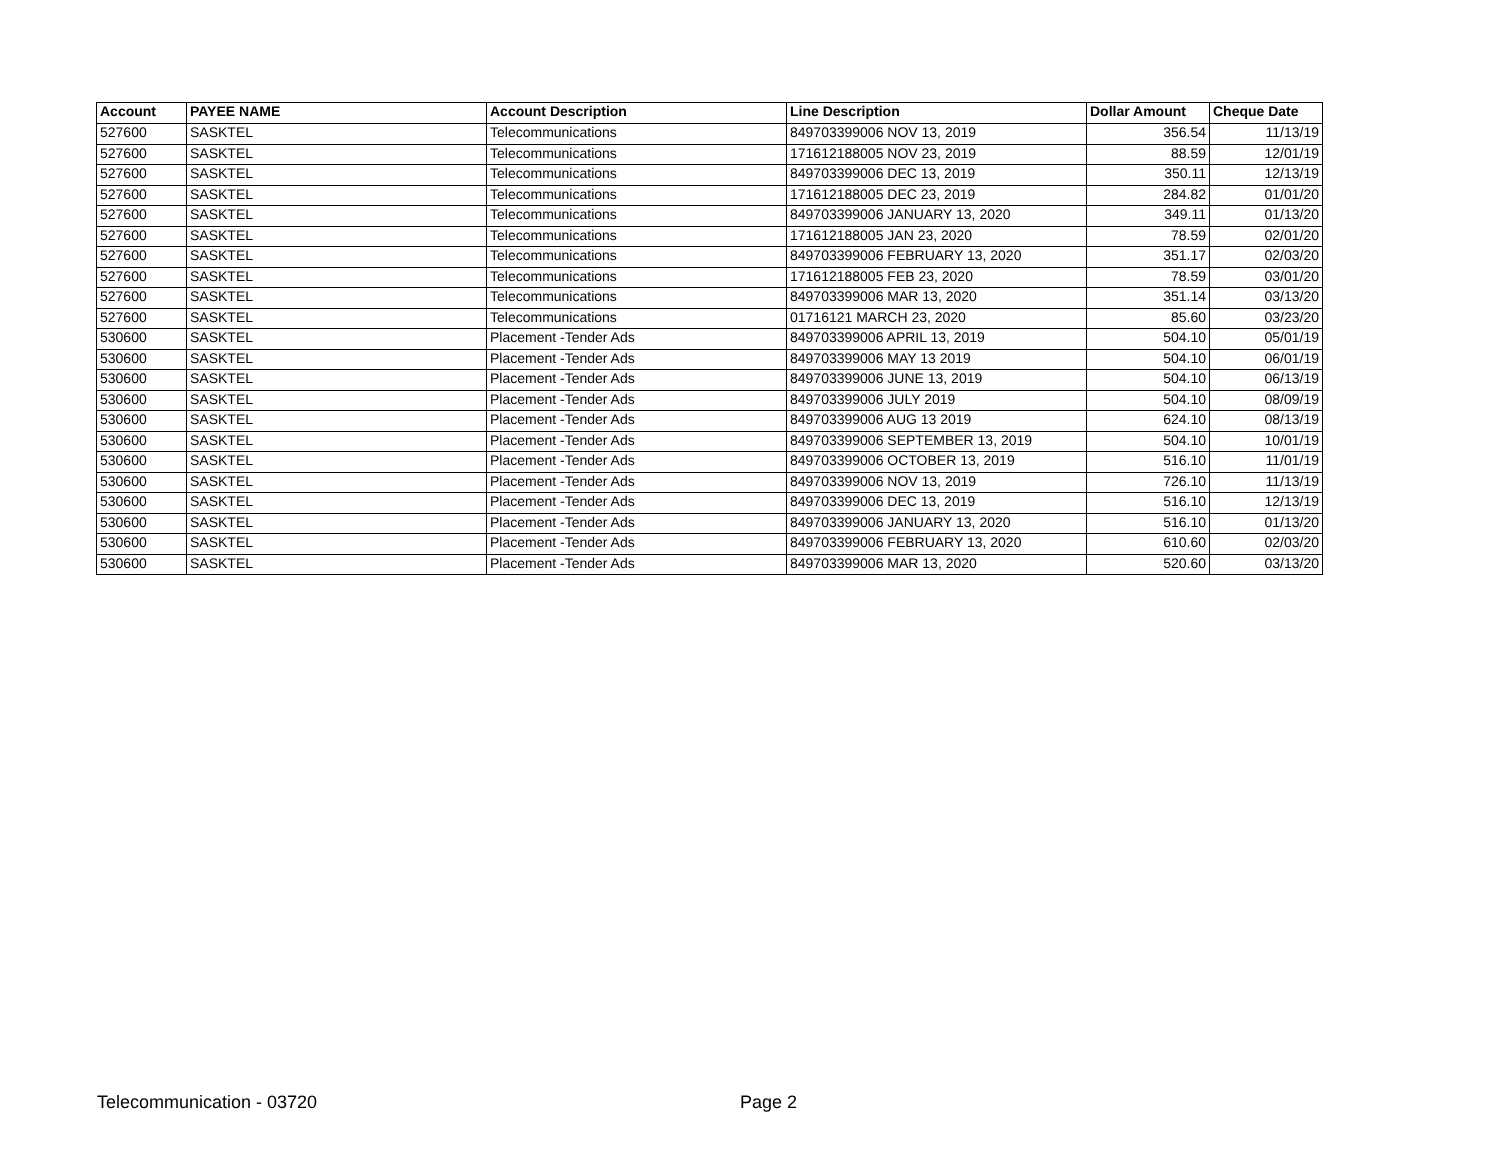| Account | PAYEE NAME | Account Description | Line Description | Dollar Amount | Cheque Date |
| --- | --- | --- | --- | --- | --- |
| 527600 | SASKTEL | Telecommunications | 849703399006 NOV 13, 2019 | 356.54 | 11/13/19 |
| 527600 | SASKTEL | Telecommunications | 171612188005 NOV 23, 2019 | 88.59 | 12/01/19 |
| 527600 | SASKTEL | Telecommunications | 849703399006 DEC 13, 2019 | 350.11 | 12/13/19 |
| 527600 | SASKTEL | Telecommunications | 171612188005 DEC 23, 2019 | 284.82 | 01/01/20 |
| 527600 | SASKTEL | Telecommunications | 849703399006 JANUARY 13, 2020 | 349.11 | 01/13/20 |
| 527600 | SASKTEL | Telecommunications | 171612188005 JAN 23, 2020 | 78.59 | 02/01/20 |
| 527600 | SASKTEL | Telecommunications | 849703399006 FEBRUARY 13, 2020 | 351.17 | 02/03/20 |
| 527600 | SASKTEL | Telecommunications | 171612188005 FEB 23, 2020 | 78.59 | 03/01/20 |
| 527600 | SASKTEL | Telecommunications | 849703399006 MAR 13, 2020 | 351.14 | 03/13/20 |
| 527600 | SASKTEL | Telecommunications | 01716121 MARCH 23, 2020 | 85.60 | 03/23/20 |
| 530600 | SASKTEL | Placement -Tender Ads | 849703399006 APRIL 13, 2019 | 504.10 | 05/01/19 |
| 530600 | SASKTEL | Placement -Tender Ads | 849703399006 MAY 13 2019 | 504.10 | 06/01/19 |
| 530600 | SASKTEL | Placement -Tender Ads | 849703399006 JUNE 13, 2019 | 504.10 | 06/13/19 |
| 530600 | SASKTEL | Placement -Tender Ads | 849703399006 JULY 2019 | 504.10 | 08/09/19 |
| 530600 | SASKTEL | Placement -Tender Ads | 849703399006 AUG 13 2019 | 624.10 | 08/13/19 |
| 530600 | SASKTEL | Placement -Tender Ads | 849703399006 SEPTEMBER 13, 2019 | 504.10 | 10/01/19 |
| 530600 | SASKTEL | Placement -Tender Ads | 849703399006 OCTOBER 13, 2019 | 516.10 | 11/01/19 |
| 530600 | SASKTEL | Placement -Tender Ads | 849703399006 NOV 13, 2019 | 726.10 | 11/13/19 |
| 530600 | SASKTEL | Placement -Tender Ads | 849703399006 DEC 13, 2019 | 516.10 | 12/13/19 |
| 530600 | SASKTEL | Placement -Tender Ads | 849703399006 JANUARY 13, 2020 | 516.10 | 01/13/20 |
| 530600 | SASKTEL | Placement -Tender Ads | 849703399006 FEBRUARY 13, 2020 | 610.60 | 02/03/20 |
| 530600 | SASKTEL | Placement -Tender Ads | 849703399006 MAR 13, 2020 | 520.60 | 03/13/20 |
Telecommunication - 03720 Page 2